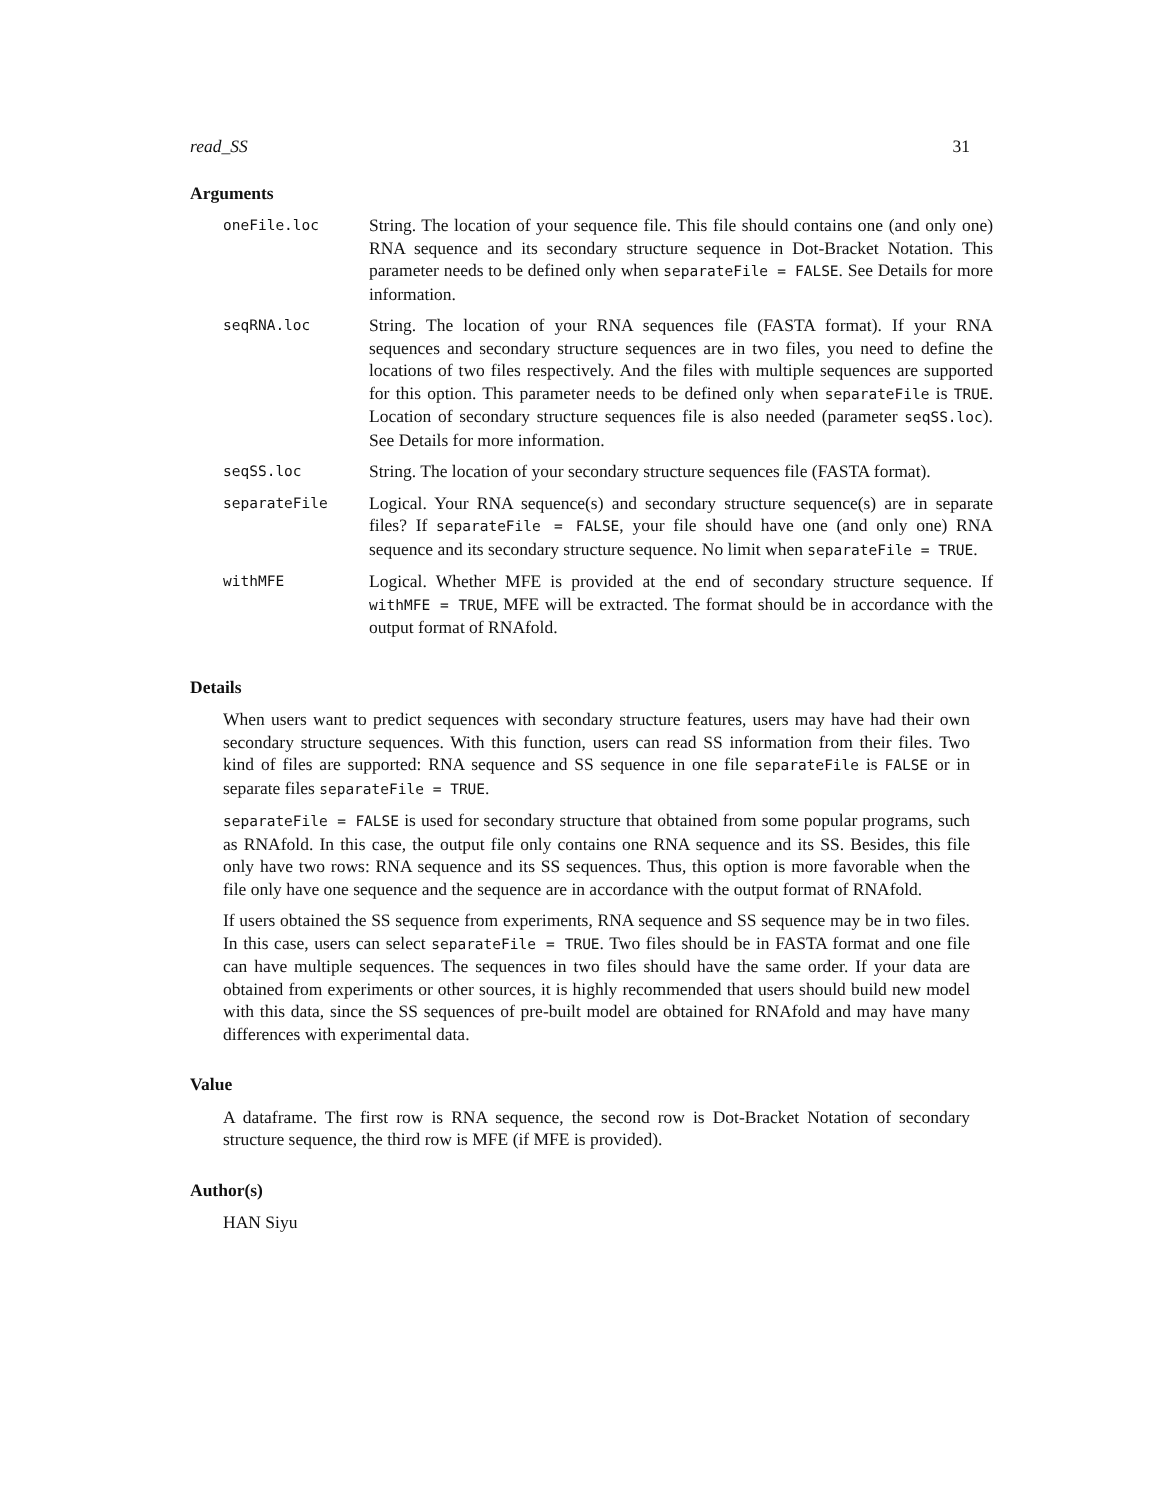read_SS 31
Arguments
| oneFile.loc | String. The location of your sequence file. This file should contains one (and only one) RNA sequence and its secondary structure sequence in Dot-Bracket Notation. This parameter needs to be defined only when separateFile = FALSE . See Details for more information. |
| seqRNA.loc | String. The location of your RNA sequences file (FASTA format). If your RNA sequences and secondary structure sequences are in two files, you need to define the locations of two files respectively. And the files with multiple sequences are supported for this option. This parameter needs to be defined only when separateFile is TRUE . Location of secondary structure sequences file is also needed (parameter seqSS.loc ). See Details for more information. |
| seqSS.loc | String. The location of your secondary structure sequences file (FASTA format). |
| separateFile | Logical. Your RNA sequence(s) and secondary structure sequence(s) are in separate files? If separateFile = FALSE , your file should have one (and only one) RNA sequence and its secondary structure sequence. No limit when separateFile = TRUE . |
| withMFE | Logical. Whether MFE is provided at the end of secondary structure sequence. If withMFE = TRUE , MFE will be extracted. The format should be in accordance with the output format of RNAfold. |
Details
When users want to predict sequences with secondary structure features, users may have had their own secondary structure sequences. With this function, users can read SS information from their files. Two kind of files are supported: RNA sequence and SS sequence in one file separateFile is FALSE or in separate files separateFile = TRUE.
separateFile = FALSE is used for secondary structure that obtained from some popular programs, such as RNAfold. In this case, the output file only contains one RNA sequence and its SS. Besides, this file only have two rows: RNA sequence and its SS sequences. Thus, this option is more favorable when the file only have one sequence and the sequence are in accordance with the output format of RNAfold.
If users obtained the SS sequence from experiments, RNA sequence and SS sequence may be in two files. In this case, users can select separateFile = TRUE. Two files should be in FASTA format and one file can have multiple sequences. The sequences in two files should have the same order. If your data are obtained from experiments or other sources, it is highly recommended that users should build new model with this data, since the SS sequences of pre-built model are obtained for RNAfold and may have many differences with experimental data.
Value
A dataframe. The first row is RNA sequence, the second row is Dot-Bracket Notation of secondary structure sequence, the third row is MFE (if MFE is provided).
Author(s)
HAN Siyu